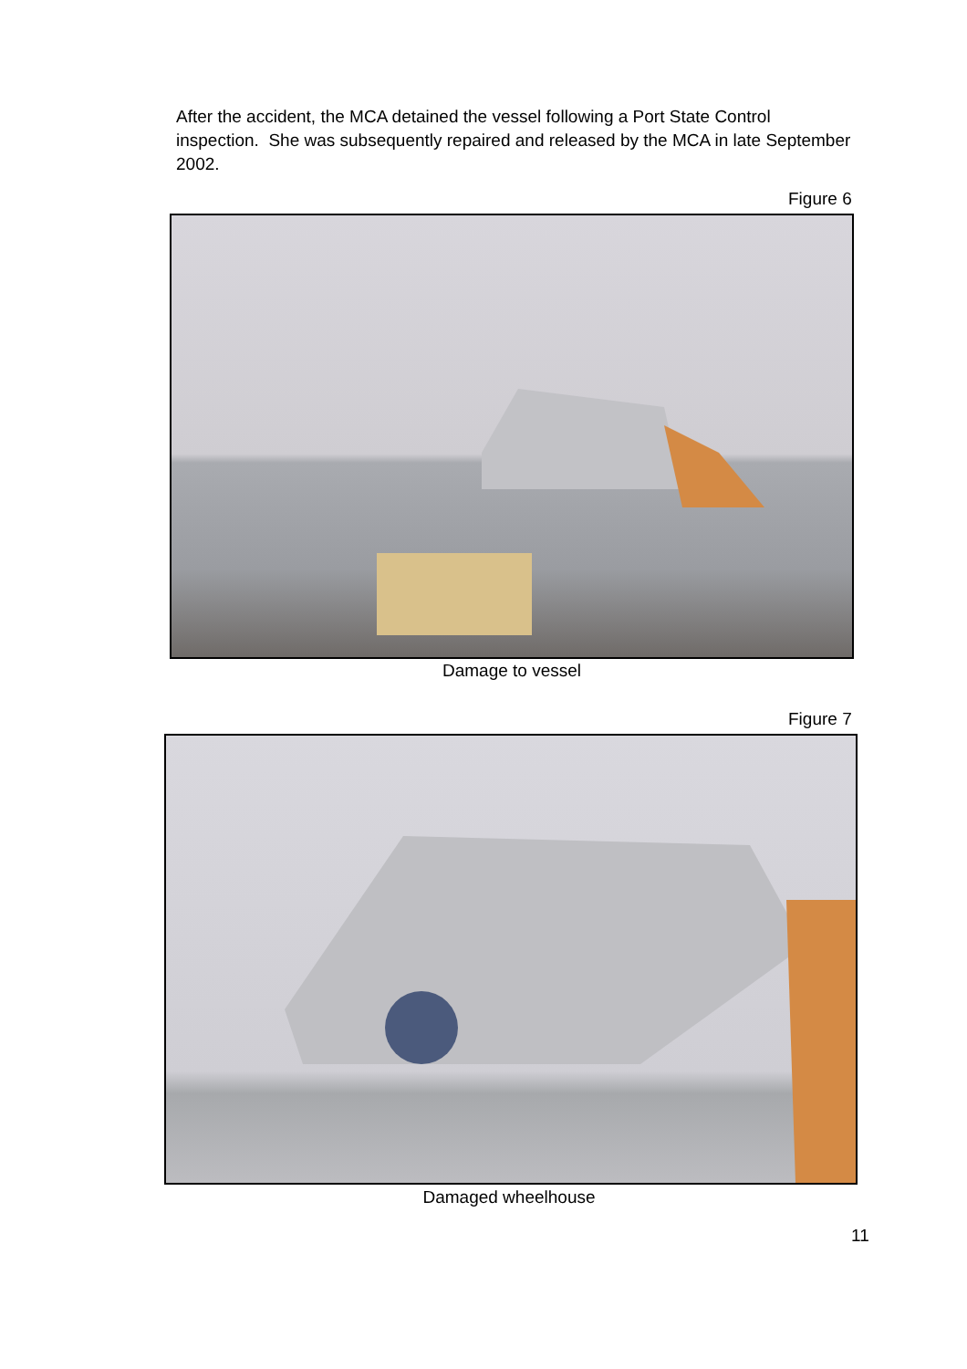After the accident, the MCA detained the vessel following a Port State Control inspection. She was subsequently repaired and released by the MCA in late September 2002.
Figure 6
Damage to vessel
Figure 7
Damaged wheelhouse
11